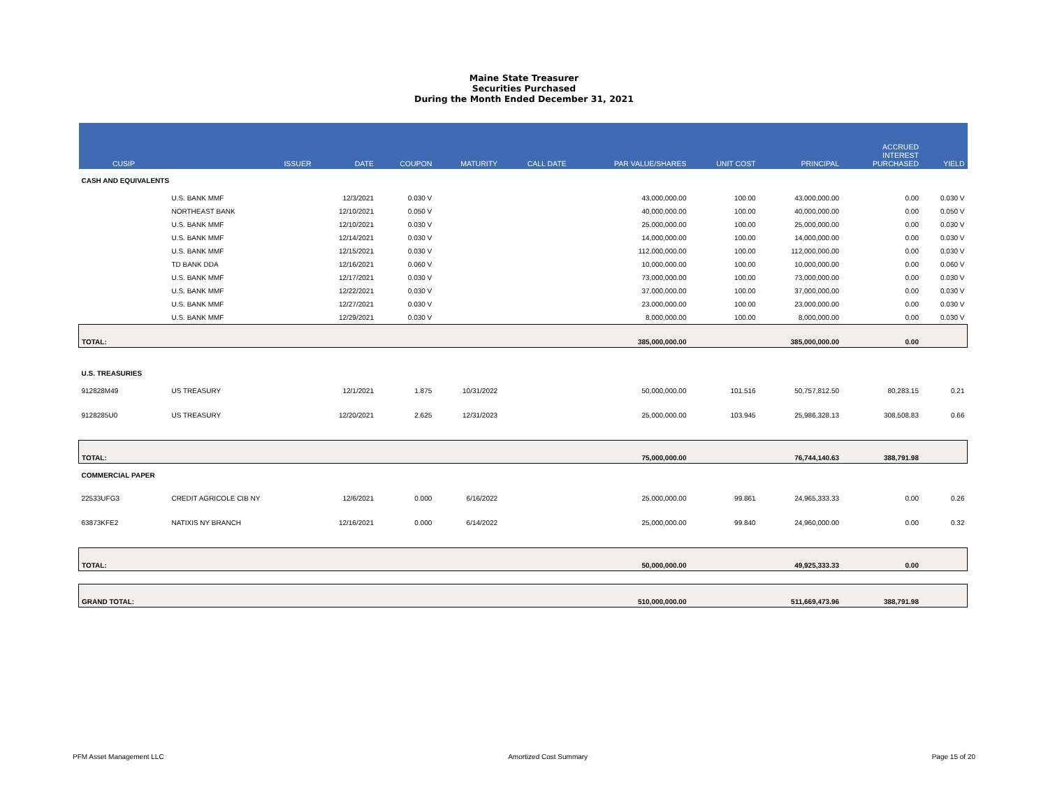Maine State Treasurer
Securities Purchased
During the Month Ended December 31, 2021
| CUSIP | ISSUER | DATE | COUPON | MATURITY | CALL DATE | PAR VALUE/SHARES | UNIT COST | PRINCIPAL | ACCRUED INTEREST PURCHASED | YIELD |
| --- | --- | --- | --- | --- | --- | --- | --- | --- | --- | --- |
| CASH AND EQUIVALENTS | | | | | | | | | | |
| | U.S. BANK MMF | 12/3/2021 | 0.030 V | | | 43,000,000.00 | 100.00 | 43,000,000.00 | 0.00 | 0.030 V |
| | NORTHEAST BANK | 12/10/2021 | 0.050 V | | | 40,000,000.00 | 100.00 | 40,000,000.00 | 0.00 | 0.050 V |
| | U.S. BANK MMF | 12/10/2021 | 0.030 V | | | 25,000,000.00 | 100.00 | 25,000,000.00 | 0.00 | 0.030 V |
| | U.S. BANK MMF | 12/14/2021 | 0.030 V | | | 14,000,000.00 | 100.00 | 14,000,000.00 | 0.00 | 0.030 V |
| | U.S. BANK MMF | 12/15/2021 | 0.030 V | | | 112,000,000.00 | 100.00 | 112,000,000.00 | 0.00 | 0.030 V |
| | TD BANK DDA | 12/16/2021 | 0.060 V | | | 10,000,000.00 | 100.00 | 10,000,000.00 | 0.00 | 0.060 V |
| | U.S. BANK MMF | 12/17/2021 | 0.030 V | | | 73,000,000.00 | 100.00 | 73,000,000.00 | 0.00 | 0.030 V |
| | U.S. BANK MMF | 12/22/2021 | 0.030 V | | | 37,000,000.00 | 100.00 | 37,000,000.00 | 0.00 | 0.030 V |
| | U.S. BANK MMF | 12/27/2021 | 0.030 V | | | 23,000,000.00 | 100.00 | 23,000,000.00 | 0.00 | 0.030 V |
| | U.S. BANK MMF | 12/29/2021 | 0.030 V | | | 8,000,000.00 | 100.00 | 8,000,000.00 | 0.00 | 0.030 V |
| TOTAL: | | | | | | 385,000,000.00 | | 385,000,000.00 | 0.00 | |
| U.S. TREASURIES | | | | | | | | | | |
| 912828M49 | US TREASURY | 12/1/2021 | 1.875 | 10/31/2022 | | 50,000,000.00 | 101.516 | 50,757,812.50 | 80,283.15 | 0.21 |
| 9128285U0 | US TREASURY | 12/20/2021 | 2.625 | 12/31/2023 | | 25,000,000.00 | 103.945 | 25,986,328.13 | 308,508.83 | 0.66 |
| TOTAL: | | | | | | 75,000,000.00 | | 76,744,140.63 | 388,791.98 | |
| COMMERCIAL PAPER | | | | | | | | | | |
| 22533UFG3 | CREDIT AGRICOLE CIB NY | 12/6/2021 | 0.000 | 6/16/2022 | | 25,000,000.00 | 99.861 | 24,965,333.33 | 0.00 | 0.26 |
| 63873KFE2 | NATIXIS NY BRANCH | 12/16/2021 | 0.000 | 6/14/2022 | | 25,000,000.00 | 99.840 | 24,960,000.00 | 0.00 | 0.32 |
| TOTAL: | | | | | | 50,000,000.00 | | 49,925,333.33 | 0.00 | |
| GRAND TOTAL: | | | | | | 510,000,000.00 | | 511,669,473.96 | 388,791.98 | |
PFM Asset Management LLC Amortized Cost Summary Page 15 of 20